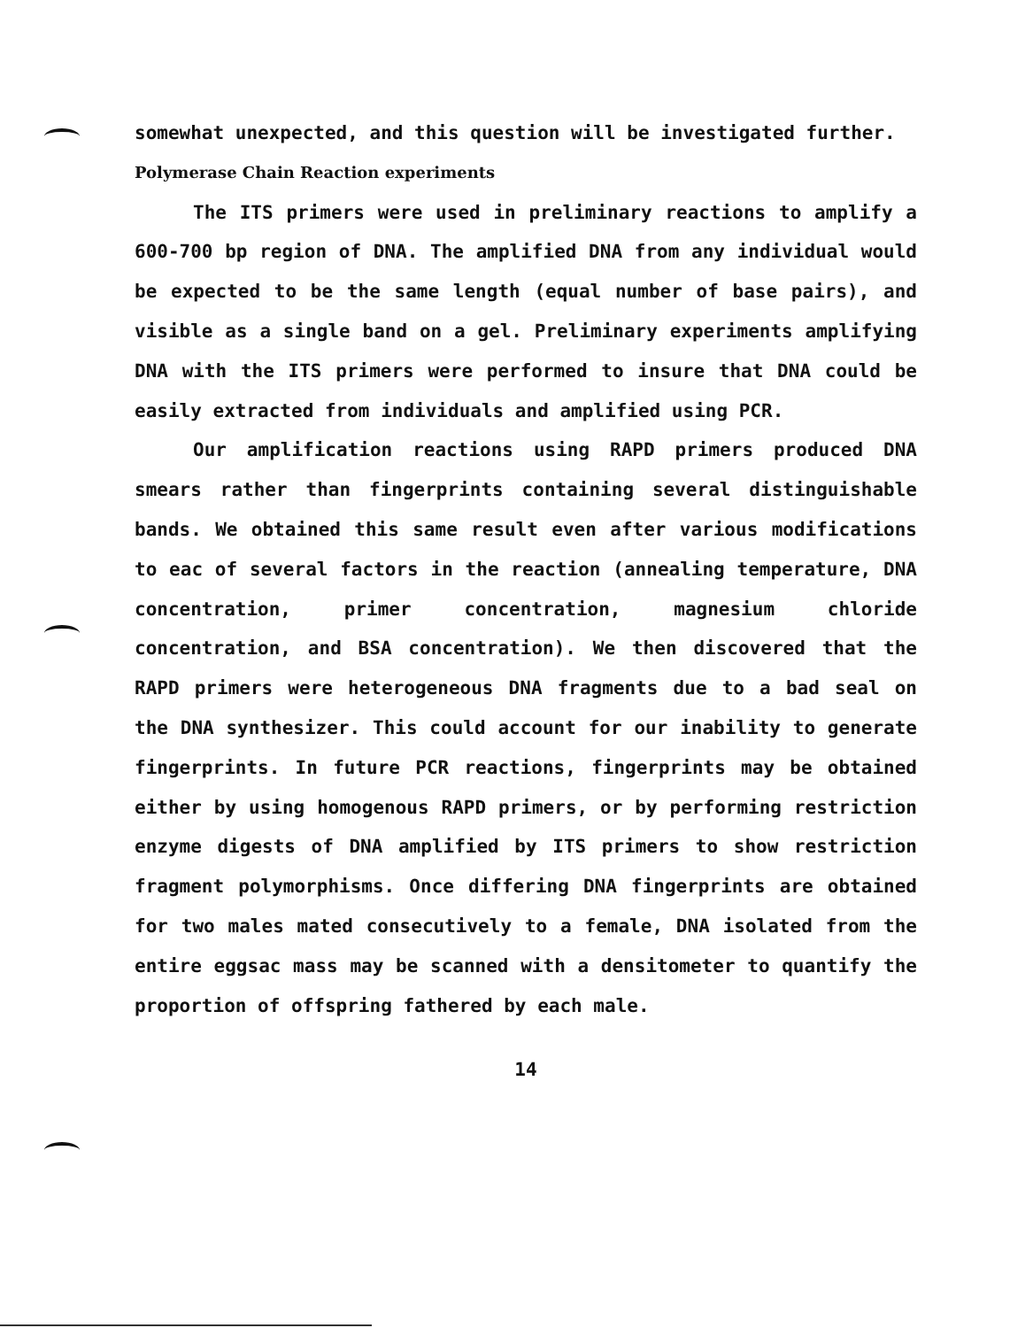somewhat unexpected, and this question will be investigated further.
Polymerase Chain Reaction experiments
The ITS primers were used in preliminary reactions to amplify a 600-700 bp region of DNA. The amplified DNA from any individual would be expected to be the same length (equal number of base pairs), and visible as a single band on a gel. Preliminary experiments amplifying DNA with the ITS primers were performed to insure that DNA could be easily extracted from individuals and amplified using PCR.
Our amplification reactions using RAPD primers produced DNA smears rather than fingerprints containing several distinguishable bands. We obtained this same result even after various modifications to eac of several factors in the reaction (annealing temperature, DNA concentration, primer concentration, magnesium chloride concentration, and BSA concentration). We then discovered that the RAPD primers were heterogeneous DNA fragments due to a bad seal on the DNA synthesizer. This could account for our inability to generate fingerprints. In future PCR reactions, fingerprints may be obtained either by using homogenous RAPD primers, or by performing restriction enzyme digests of DNA amplified by ITS primers to show restriction fragment polymorphisms. Once differing DNA fingerprints are obtained for two males mated consecutively to a female, DNA isolated from the entire eggsac mass may be scanned with a densitometer to quantify the proportion of offspring fathered by each male.
14